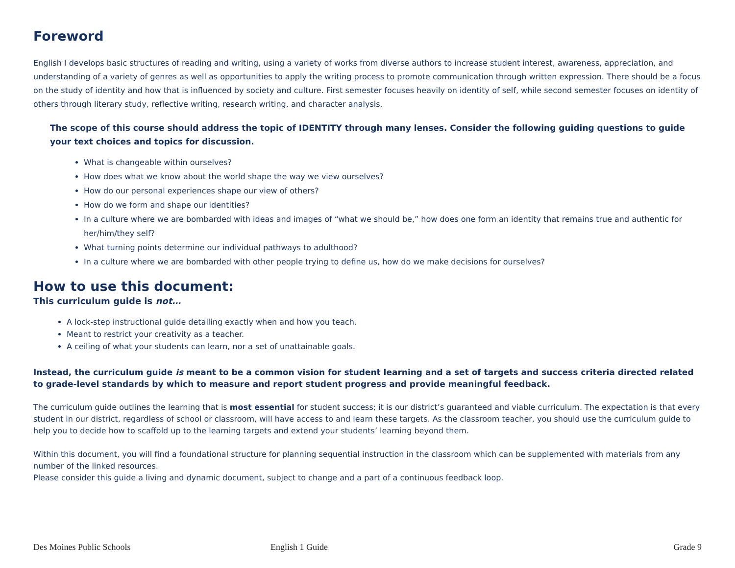Foreword
English I develops basic structures of reading and writing, using a variety of works from diverse authors to increase student interest, awareness, appreciation, and understanding of a variety of genres as well as opportunities to apply the writing process to promote communication through written expression. There should be a focus on the study of identity and how that is influenced by society and culture. First semester focuses heavily on identity of self, while second semester focuses on identity of others through literary study, reflective writing, research writing, and character analysis.
The scope of this course should address the topic of IDENTITY through many lenses. Consider the following guiding questions to guide your text choices and topics for discussion.
What is changeable within ourselves?
How does what we know about the world shape the way we view ourselves?
How do our personal experiences shape our view of others?
How do we form and shape our identities?
In a culture where we are bombarded with ideas and images of “what we should be,” how does one form an identity that remains true and authentic for her/him/they self?
What turning points determine our individual pathways to adulthood?
In a culture where we are bombarded with other people trying to define us, how do we make decisions for ourselves?
How to use this document:
This curriculum guide is not…
A lock-step instructional guide detailing exactly when and how you teach.
Meant to restrict your creativity as a teacher.
A ceiling of what your students can learn, nor a set of unattainable goals.
Instead, the curriculum guide is meant to be a common vision for student learning and a set of targets and success criteria directed related to grade-level standards by which to measure and report student progress and provide meaningful feedback.
The curriculum guide outlines the learning that is most essential for student success; it is our district’s guaranteed and viable curriculum. The expectation is that every student in our district, regardless of school or classroom, will have access to and learn these targets. As the classroom teacher, you should use the curriculum guide to help you to decide how to scaffold up to the learning targets and extend your students’ learning beyond them.
Within this document, you will find a foundational structure for planning sequential instruction in the classroom which can be supplemented with materials from any number of the linked resources.
Please consider this guide a living and dynamic document, subject to change and a part of a continuous feedback loop.
Des Moines Public Schools English 1 Guide Grade 9